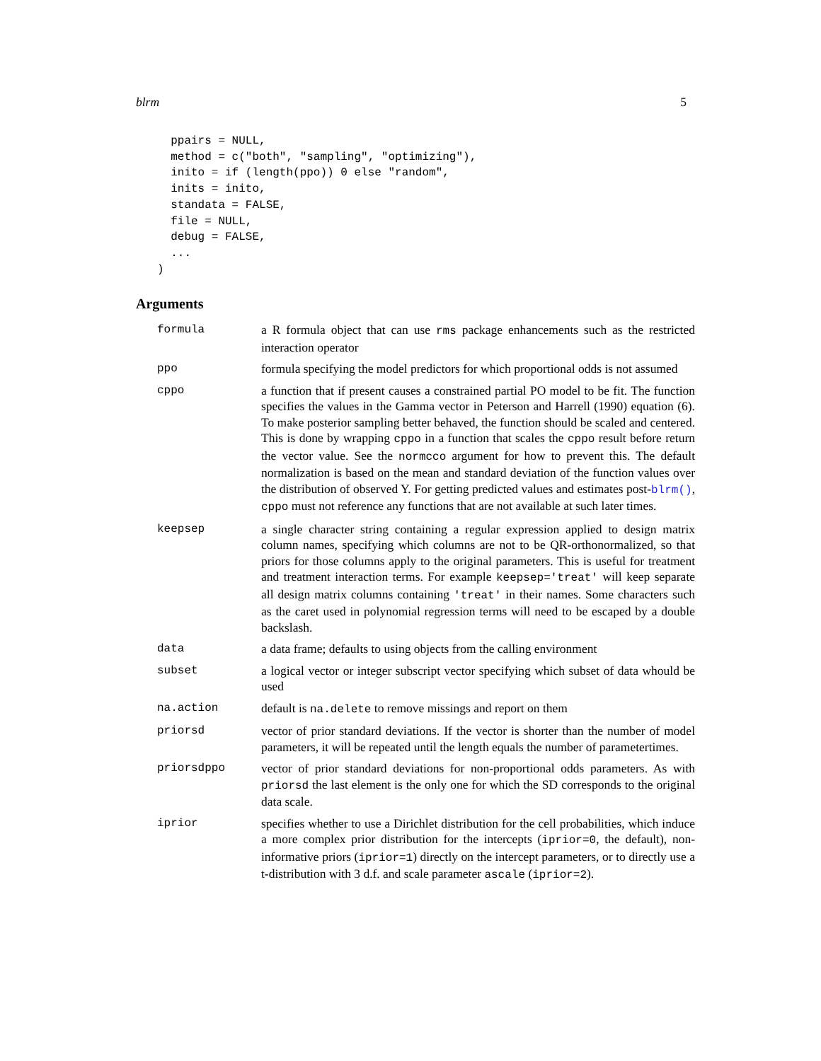blrm 5
  ppairs = NULL,
  method = c("both", "sampling", "optimizing"),
  inito = if (length(ppo)) 0 else "random",
  inits = inito,
  standata = FALSE,
  file = NULL,
  debug = FALSE,
  ...
)
Arguments
| formula | a R formula object that can use rms package enhancements such as the restricted interaction operator |
| ppo | formula specifying the model predictors for which proportional odds is not assumed |
| cppo | a function that if present causes a constrained partial PO model to be fit. The function specifies the values in the Gamma vector in Peterson and Harrell (1990) equation (6). To make posterior sampling better behaved, the function should be scaled and centered. This is done by wrapping cppo in a function that scales the cppo result before return the vector value. See the normcco argument for how to prevent this. The default normalization is based on the mean and standard deviation of the function values over the distribution of observed Y. For getting predicted values and estimates post- blrm() , cppo must not reference any functions that are not available at such later times. |
| keepsep | a single character string containing a regular expression applied to design matrix column names, specifying which columns are not to be QR-orthonormalized, so that priors for those columns apply to the original parameters. This is useful for treatment and treatment interaction terms. For example keepsep='treat' will keep separate all design matrix columns containing 'treat' in their names. Some characters such as the caret used in polynomial regression terms will need to be escaped by a double backslash. |
| data | a data frame; defaults to using objects from the calling environment |
| subset | a logical vector or integer subscript vector specifying which subset of data whould be used |
| na.action | default is na.delete to remove missings and report on them |
| priorsd | vector of prior standard deviations. If the vector is shorter than the number of model parameters, it will be repeated until the length equals the number of parametertimes. |
| priorsdppo | vector of prior standard deviations for non-proportional odds parameters. As with priorsd the last element is the only one for which the SD corresponds to the original data scale. |
| iprior | specifies whether to use a Dirichlet distribution for the cell probabilities, which induce a more complex prior distribution for the intercepts ( iprior=0 , the default), non-informative priors ( iprior=1 ) directly on the intercept parameters, or to directly use a t-distribution with 3 d.f. and scale parameter ascale ( iprior=2 ). |